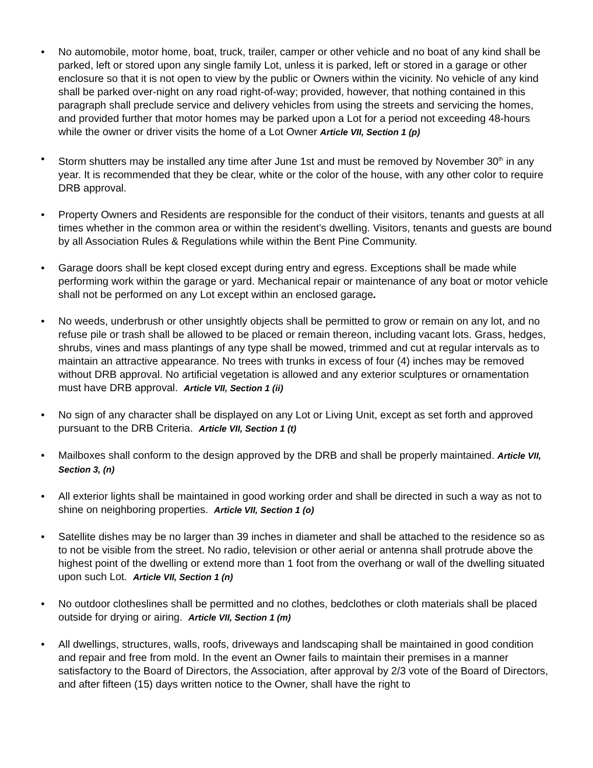• No automobile, motor home, boat, truck, trailer, camper or other vehicle and no boat of any kind shall be parked, left or stored upon any single family Lot, unless it is parked, left or stored in a garage or other enclosure so that it is not open to view by the public or Owners within the vicinity. No vehicle of any kind shall be parked over-night on any road right-of-way; provided, however, that nothing contained in this paragraph shall preclude service and delivery vehicles from using the streets and servicing the homes, and provided further that motor homes may be parked upon a Lot for a period not exceeding 48-hours while the owner or driver visits the home of a Lot Owner Article VII, Section 1 (p)
• Storm shutters may be installed any time after June 1st and must be removed by November 30<sup>th</sup> in any year. It is recommended that they be clear, white or the color of the house, with any other color to require DRB approval.
• Property Owners and Residents are responsible for the conduct of their visitors, tenants and guests at all times whether in the common area or within the resident’s dwelling. Visitors, tenants and guests are bound by all Association Rules & Regulations while within the Bent Pine Community.
• Garage doors shall be kept closed except during entry and egress. Exceptions shall be made while performing work within the garage or yard. Mechanical repair or maintenance of any boat or motor vehicle shall not be performed on any Lot except within an enclosed garage.
• No weeds, underbrush or other unsightly objects shall be permitted to grow or remain on any lot, and no refuse pile or trash shall be allowed to be placed or remain thereon, including vacant lots. Grass, hedges, shrubs, vines and mass plantings of any type shall be mowed, trimmed and cut at regular intervals as to maintain an attractive appearance. No trees with trunks in excess of four (4) inches may be removed without DRB approval. No artificial vegetation is allowed and any exterior sculptures or ornamentation must have DRB approval. Article VII, Section 1 (ii)
• No sign of any character shall be displayed on any Lot or Living Unit, except as set forth and approved pursuant to the DRB Criteria. Article VII, Section 1 (t)
• Mailboxes shall conform to the design approved by the DRB and shall be properly maintained. Article VII, Section 3, (n)
• All exterior lights shall be maintained in good working order and shall be directed in such a way as not to shine on neighboring properties. Article VII, Section 1 (o)
• Satellite dishes may be no larger than 39 inches in diameter and shall be attached to the residence so as to not be visible from the street. No radio, television or other aerial or antenna shall protrude above the highest point of the dwelling or extend more than 1 foot from the overhang or wall of the dwelling situated upon such Lot. Article VII, Section 1 (n)
• No outdoor clotheslines shall be permitted and no clothes, bedclothes or cloth materials shall be placed outside for drying or airing. Article VII, Section 1 (m)
• All dwellings, structures, walls, roofs, driveways and landscaping shall be maintained in good condition and repair and free from mold. In the event an Owner fails to maintain their premises in a manner satisfactory to the Board of Directors, the Association, after approval by 2/3 vote of the Board of Directors, and after fifteen (15) days written notice to the Owner, shall have the right to